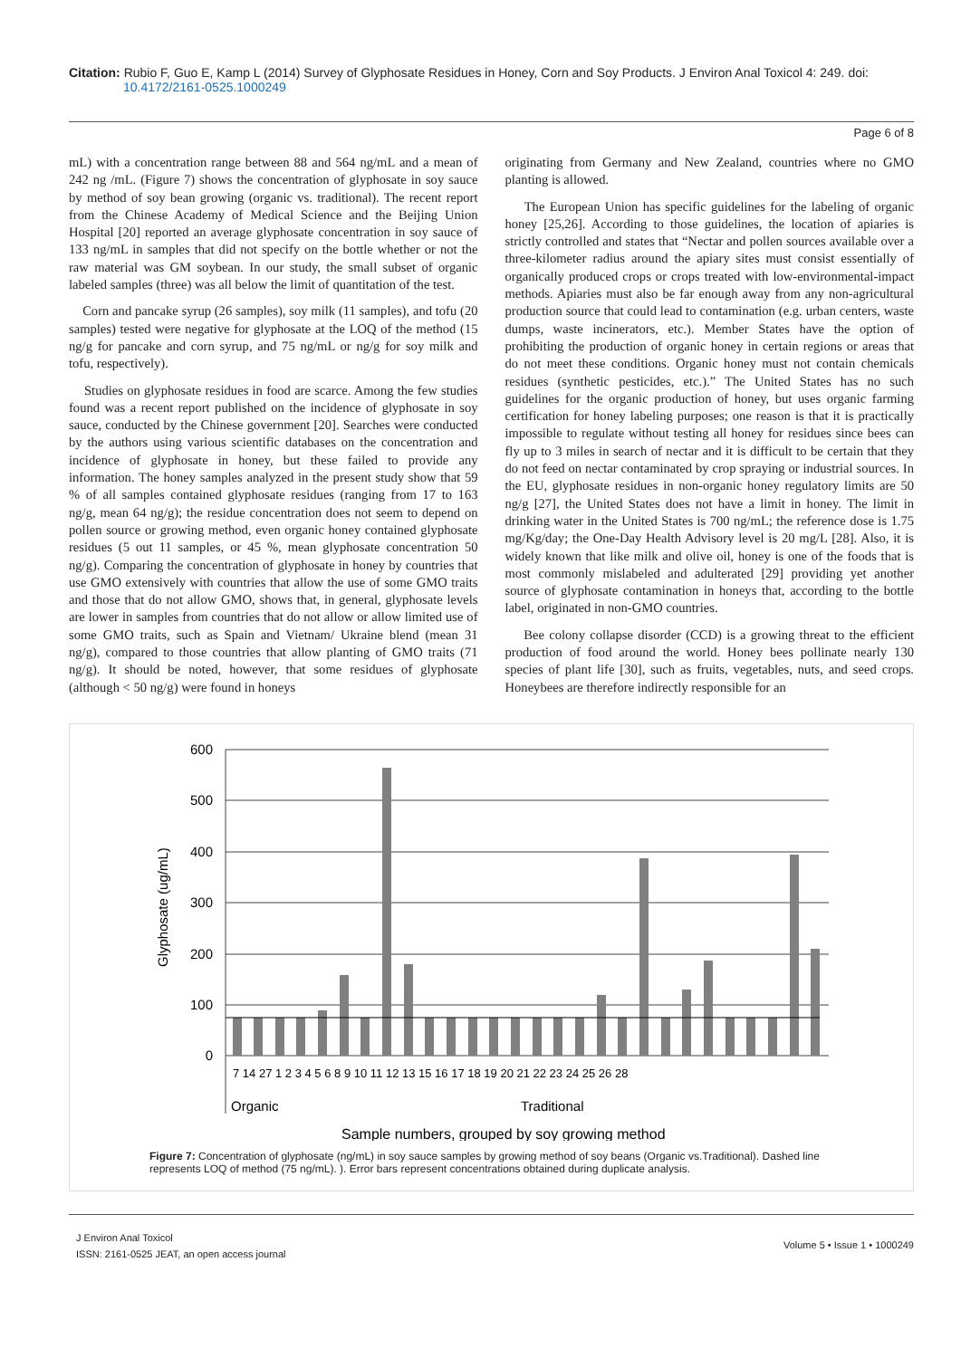Citation: Rubio F, Guo E, Kamp L (2014) Survey of Glyphosate Residues in Honey, Corn and Soy Products. J Environ Anal Toxicol 4: 249. doi:
10.4172/2161-0525.1000249
Page 6 of 8
mL) with a concentration range between 88 and 564 ng/mL and a mean of 242 ng /mL. (Figure 7) shows the concentration of glyphosate in soy sauce by method of soy bean growing (organic vs. traditional). The recent report from the Chinese Academy of Medical Science and the Beijing Union Hospital [20] reported an average glyphosate concentration in soy sauce of 133 ng/mL in samples that did not specify on the bottle whether or not the raw material was GM soybean. In our study, the small subset of organic labeled samples (three) was all below the limit of quantitation of the test.
Corn and pancake syrup (26 samples), soy milk (11 samples), and tofu (20 samples) tested were negative for glyphosate at the LOQ of the method (15 ng/g for pancake and corn syrup, and 75 ng/mL or ng/g for soy milk and tofu, respectively).
Studies on glyphosate residues in food are scarce. Among the few studies found was a recent report published on the incidence of glyphosate in soy sauce, conducted by the Chinese government [20]. Searches were conducted by the authors using various scientific databases on the concentration and incidence of glyphosate in honey, but these failed to provide any information. The honey samples analyzed in the present study show that 59 % of all samples contained glyphosate residues (ranging from 17 to 163 ng/g, mean 64 ng/g); the residue concentration does not seem to depend on pollen source or growing method, even organic honey contained glyphosate residues (5 out 11 samples, or 45 %, mean glyphosate concentration 50 ng/g). Comparing the concentration of glyphosate in honey by countries that use GMO extensively with countries that allow the use of some GMO traits and those that do not allow GMO, shows that, in general, glyphosate levels are lower in samples from countries that do not allow or allow limited use of some GMO traits, such as Spain and Vietnam/ Ukraine blend (mean 31 ng/g), compared to those countries that allow planting of GMO traits (71 ng/g). It should be noted, however, that some residues of glyphosate (although < 50 ng/g) were found in honeys
originating from Germany and New Zealand, countries where no GMO planting is allowed.
The European Union has specific guidelines for the labeling of organic honey [25,26]. According to those guidelines, the location of apiaries is strictly controlled and states that “Nectar and pollen sources available over a three-kilometer radius around the apiary sites must consist essentially of organically produced crops or crops treated with low-environmental-impact methods. Apiaries must also be far enough away from any non-agricultural production source that could lead to contamination (e.g. urban centers, waste dumps, waste incinerators, etc.). Member States have the option of prohibiting the production of organic honey in certain regions or areas that do not meet these conditions. Organic honey must not contain chemicals residues (synthetic pesticides, etc.).” The United States has no such guidelines for the organic production of honey, but uses organic farming certification for honey labeling purposes; one reason is that it is practically impossible to regulate without testing all honey for residues since bees can fly up to 3 miles in search of nectar and it is difficult to be certain that they do not feed on nectar contaminated by crop spraying or industrial sources. In the EU, glyphosate residues in non-organic honey regulatory limits are 50 ng/g [27], the United States does not have a limit in honey. The limit in drinking water in the United States is 700 ng/mL; the reference dose is 1.75 mg/Kg/day; the One-Day Health Advisory level is 20 mg/L [28]. Also, it is widely known that like milk and olive oil, honey is one of the foods that is most commonly mislabeled and adulterated [29] providing yet another source of glyphosate contamination in honeys that, according to the bottle label, originated in non-GMO countries.
Bee colony collapse disorder (CCD) is a growing threat to the efficient production of food around the world. Honey bees pollinate nearly 130 species of plant life [30], such as fruits, vegetables, nuts, and seed crops. Honeybees are therefore indirectly responsible for an
600
500
400
300
200
100
0
Glyphosate (ug/mL)
Organic
Traditional
Sample numbers, grouped by soy growing method
7 14 27 1 2 3 4 5 6 8 9 10 11 12 13 15 16 17 18 19 20 21 22 23 24 25 26 28
Figure 7: Concentration of glyphosate (ng/mL) in soy sauce samples by growing method of soy beans (Organic vs.Traditional). Dashed line represents LOQ of method (75 ng/mL). ). Error bars represent concentrations obtained during duplicate analysis.
J Environ Anal Toxicol
ISSN: 2161-0525 JEAT, an open access journal
Volume 5 • Issue 1 • 1000249